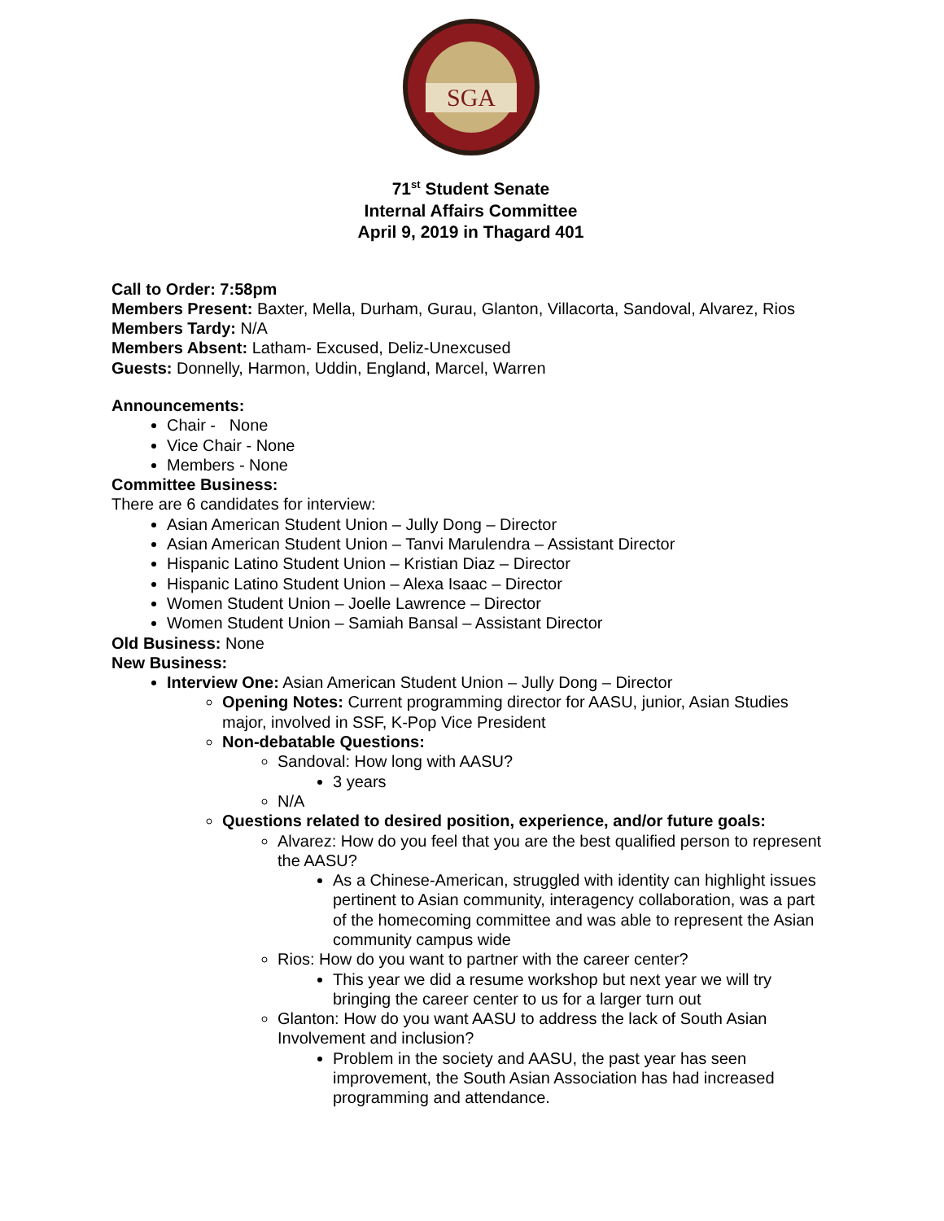SGA
71<sup>st</sup> Student Senate
Internal Affairs Committee
April 9, 2019 in Thagard 401
Call to Order: 7:58pm
Members Present: Baxter, Mella, Durham, Gurau, Glanton, Villacorta, Sandoval, Alvarez, Rios
Members Tardy: N/A
Members Absent: Latham- Excused, Deliz-Unexcused
Guests: Donnelly, Harmon, Uddin, England, Marcel, Warren
Announcements:
Chair - None
Vice Chair - None
Members - None
Committee Business:
There are 6 candidates for interview:
Asian American Student Union – Jully Dong – Director
Asian American Student Union – Tanvi Marulendra – Assistant Director
Hispanic Latino Student Union – Kristian Diaz – Director
Hispanic Latino Student Union – Alexa Isaac – Director
Women Student Union – Joelle Lawrence – Director
Women Student Union – Samiah Bansal – Assistant Director
Old Business: None
New Business:
Interview One: Asian American Student Union – Jully Dong – Director
Opening Notes: Current programming director for AASU, junior, Asian Studies major, involved in SSF, K-Pop Vice President
Non-debatable Questions:
Sandoval: How long with AASU?
3 years
N/A
Questions related to desired position, experience, and/or future goals:
Alvarez: How do you feel that you are the best qualified person to represent the AASU?
As a Chinese-American, struggled with identity can highlight issues pertinent to Asian community, interagency collaboration, was a part of the homecoming committee and was able to represent the Asian community campus wide
Rios: How do you want to partner with the career center?
This year we did a resume workshop but next year we will try bringing the career center to us for a larger turn out
Glanton: How do you want AASU to address the lack of South Asian Involvement and inclusion?
Problem in the society and AASU, the past year has seen improvement, the South Asian Association has had increased programming and attendance.